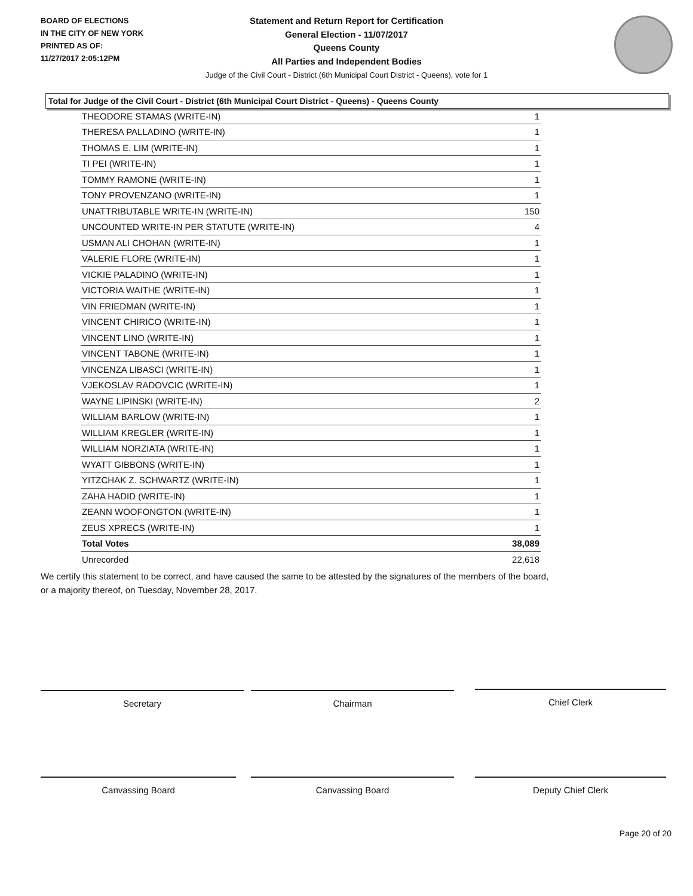BOARD OF ELECTIONS
IN THE CITY OF NEW YORK
PRINTED AS OF:
11/27/2017 2:05:12PM
Statement and Return Report for Certification
General Election - 11/07/2017
Queens County
All Parties and Independent Bodies
Judge of the Civil Court - District (6th Municipal Court District - Queens), vote for 1
Total for Judge of the Civil Court - District (6th Municipal Court District - Queens) - Queens County
| THEODORE STAMAS (WRITE-IN) | 1 |
| THERESA PALLADINO (WRITE-IN) | 1 |
| THOMAS E. LIM (WRITE-IN) | 1 |
| TI PEI (WRITE-IN) | 1 |
| TOMMY RAMONE (WRITE-IN) | 1 |
| TONY PROVENZANO (WRITE-IN) | 1 |
| UNATTRIBUTABLE WRITE-IN (WRITE-IN) | 150 |
| UNCOUNTED WRITE-IN PER STATUTE (WRITE-IN) | 4 |
| USMAN ALI CHOHAN (WRITE-IN) | 1 |
| VALERIE FLORE (WRITE-IN) | 1 |
| VICKIE PALADINO (WRITE-IN) | 1 |
| VICTORIA WAITHE (WRITE-IN) | 1 |
| VIN FRIEDMAN (WRITE-IN) | 1 |
| VINCENT CHIRICO (WRITE-IN) | 1 |
| VINCENT LINO (WRITE-IN) | 1 |
| VINCENT TABONE (WRITE-IN) | 1 |
| VINCENZA LIBASCI (WRITE-IN) | 1 |
| VJEKOSLAV RADOVCIC (WRITE-IN) | 1 |
| WAYNE LIPINSKI (WRITE-IN) | 2 |
| WILLIAM BARLOW (WRITE-IN) | 1 |
| WILLIAM KREGLER (WRITE-IN) | 1 |
| WILLIAM NORZIATA (WRITE-IN) | 1 |
| WYATT GIBBONS (WRITE-IN) | 1 |
| YITZCHAK Z. SCHWARTZ (WRITE-IN) | 1 |
| ZAHA HADID (WRITE-IN) | 1 |
| ZEANN WOOFONGTON (WRITE-IN) | 1 |
| ZEUS XPRECS (WRITE-IN) | 1 |
| Total Votes | 38,089 |
| Unrecorded | 22,618 |
We certify this statement to be correct, and have caused the same to be attested by the signatures of the members of the board,
or a majority thereof, on Tuesday, November 28, 2017.
Secretary Chairman Chief Clerk
Canvassing Board Canvassing Board Deputy Chief Clerk
Page 20 of 20